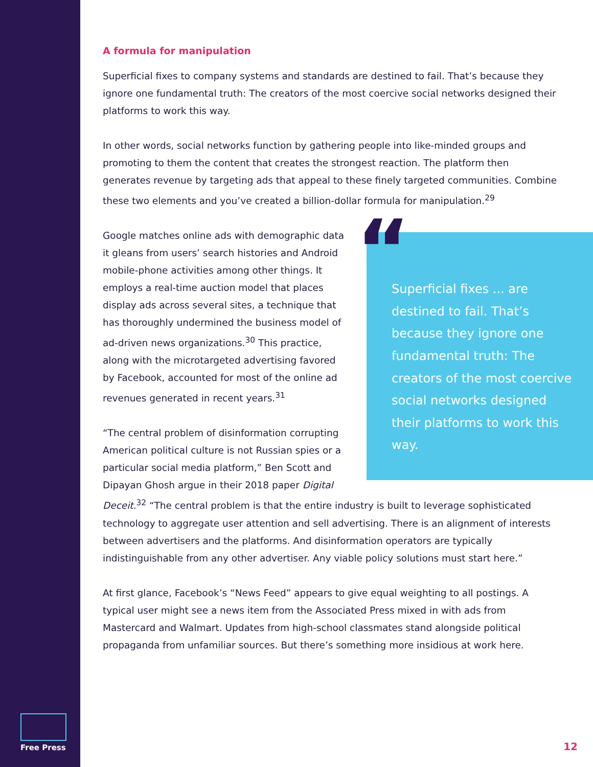Free Press
A formula for manipulation
Superficial fixes to company systems and standards are destined to fail. That’s because they ignore one fundamental truth: The creators of the most coercive social networks designed their platforms to work this way.
In other words, social networks function by gathering people into like-minded groups and promoting to them the content that creates the strongest reaction. The platform then generates revenue by targeting ads that appeal to these finely targeted communities. Combine these two elements and you’ve created a billion-dollar formula for manipulation.<sup>29</sup>
“
Superficial fixes ... are destined to fail. That’s because they ignore one fundamental truth: The creators of the most coercive social networks designed their platforms to work this way.
Google matches online ads with demographic data it gleans from users’ search histories and Android mobile-phone activities among other things. It employs a real-time auction model that places display ads across several sites, a technique that has thoroughly undermined the business model of ad-driven news organizations.<sup>30</sup> This practice, along with the microtargeted advertising favored by Facebook, accounted for most of the online ad revenues generated in recent years.<sup>31</sup>
“The central problem of disinformation corrupting American political culture is not Russian spies or a particular social media platform,” Ben Scott and Dipayan Ghosh argue in their 2018 paper Digital Deceit.<sup>32</sup> “The central problem is that the entire industry is built to leverage sophisticated technology to aggregate user attention and sell advertising. There is an alignment of interests between advertisers and the platforms. And disinformation operators are typically indistinguishable from any other advertiser. Any viable policy solutions must start here.”
At first glance, Facebook’s “News Feed” appears to give equal weighting to all postings. A typical user might see a news item from the Associated Press mixed in with ads from Mastercard and Walmart. Updates from high-school classmates stand alongside political propaganda from unfamiliar sources. But there’s something more insidious at work here.
12